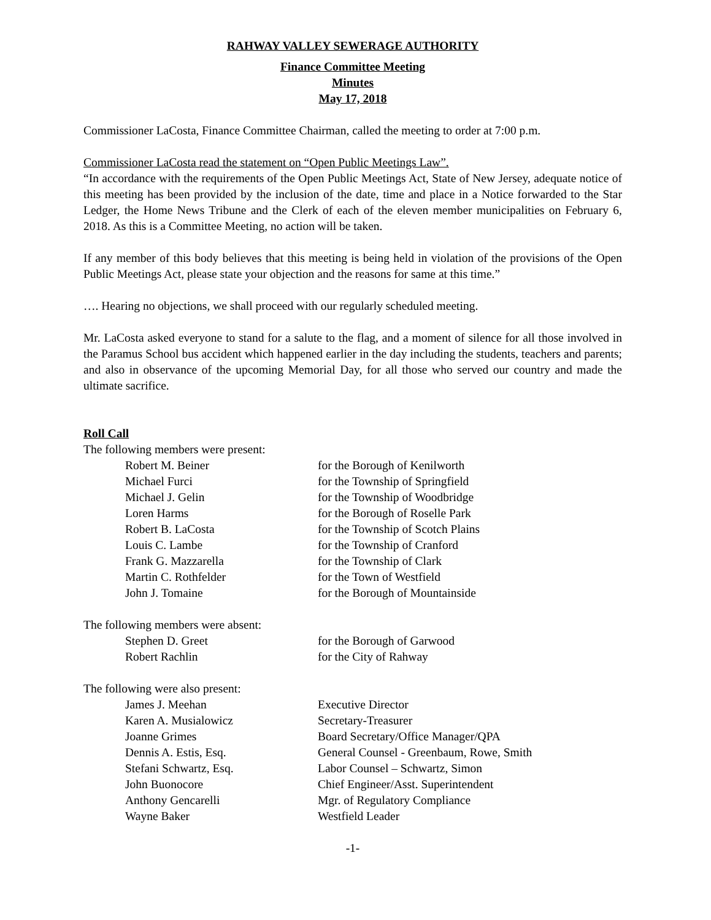RAHWAY VALLEY SEWERAGE AUTHORITY
Finance Committee Meeting
Minutes
May 17, 2018
Commissioner LaCosta, Finance Committee Chairman, called the meeting to order at 7:00 p.m.
Commissioner LaCosta read the statement on “Open Public Meetings Law”.
“In accordance with the requirements of the Open Public Meetings Act, State of New Jersey, adequate notice of this meeting has been provided by the inclusion of the date, time and place in a Notice forwarded to the Star Ledger, the Home News Tribune and the Clerk of each of the eleven member municipalities on February 6, 2018. As this is a Committee Meeting, no action will be taken.
If any member of this body believes that this meeting is being held in violation of the provisions of the Open Public Meetings Act, please state your objection and the reasons for same at this time.”
…. Hearing no objections, we shall proceed with our regularly scheduled meeting.
Mr. LaCosta asked everyone to stand for a salute to the flag, and a moment of silence for all those involved in the Paramus School bus accident which happened earlier in the day including the students, teachers and parents; and also in observance of the upcoming Memorial Day, for all those who served our country and made the ultimate sacrifice.
Roll Call
The following members were present:
| Robert M. Beiner | for the Borough of Kenilworth |
| Michael Furci | for the Township of Springfield |
| Michael J. Gelin | for the Township of Woodbridge |
| Loren Harms | for the Borough of Roselle Park |
| Robert B. LaCosta | for the Township of Scotch Plains |
| Louis C. Lambe | for the Township of Cranford |
| Frank G. Mazzarella | for the Township of Clark |
| Martin C. Rothfelder | for the Town of Westfield |
| John J. Tomaine | for the Borough of Mountainside |
The following members were absent:
| Stephen D. Greet | for the Borough of Garwood |
| Robert Rachlin | for the City of Rahway |
The following were also present:
| James J. Meehan | Executive Director |
| Karen A. Musialowicz | Secretary-Treasurer |
| Joanne Grimes | Board Secretary/Office Manager/QPA |
| Dennis A. Estis, Esq. | General Counsel - Greenbaum, Rowe, Smith |
| Stefani Schwartz, Esq. | Labor Counsel – Schwartz, Simon |
| John Buonocore | Chief Engineer/Asst. Superintendent |
| Anthony Gencarelli | Mgr. of Regulatory Compliance |
| Wayne Baker | Westfield Leader |
-1-